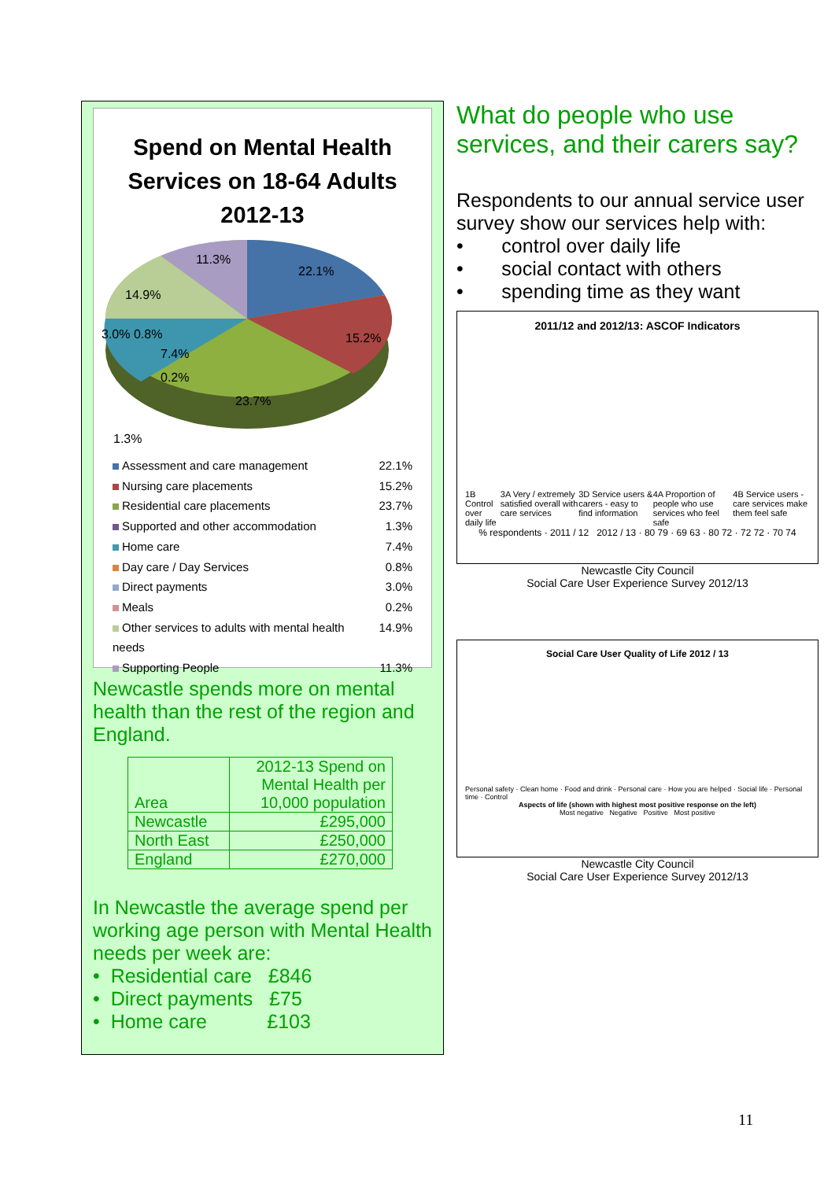Spend on Mental Health
Services on 18-64 Adults
2012-13
11.3%
22.1%
14.9%
15.2%
3.0% 0.8%
7.4%
0.2%
23.7%
1.3%
Assessment and care management 22.1%
Nursing care placements 15.2%
Residential care placements 23.7%
Supported and other accommodation 1.3%
Home care 7.4%
Day care / Day Services 0.8%
Direct payments 3.0%
Meals 0.2%
Other services to adults with mental health needs 14.9%
Supporting People 11.3%
Newcastle spends more on mental health than the rest of the region and England.
| Area | 2012-13 Spend on Mental Health per 10,000 population |
| Newcastle | £295,000 |
| North East | £250,000 |
| England | £270,000 |
In Newcastle the average spend per working age person with Mental Health needs per week are:
• Residential care £846
• Direct payments £75
• Home care £103
What do people who use services, and their carers say?
Respondents to our annual service user survey show our services help with:
• control over daily life
• social contact with others
• spending time as they want
2011/12 and 2012/13: ASCOF Indicators
1B Control over daily life 3A Very / extremely satisfied overall with care services 3D Service users & carers - easy to find information 4A Proportion of people who use services who feel safe 4B Service users - care services make them feel safe
% respondents · 2011 / 12 2012 / 13 · 80 79 · 69 63 · 80 72 · 72 72 · 70 74
Newcastle City Council
Social Care User Experience Survey 2012/13
Social Care User Quality of Life 2012 / 13
Personal safety · Clean home · Food and drink · Personal care · How you are helped · Social life · Personal time · Control
Aspects of life (shown with highest most positive response on the left)
Most negative Negative Positive Most positive
Newcastle City Council
Social Care User Experience Survey 2012/13
11